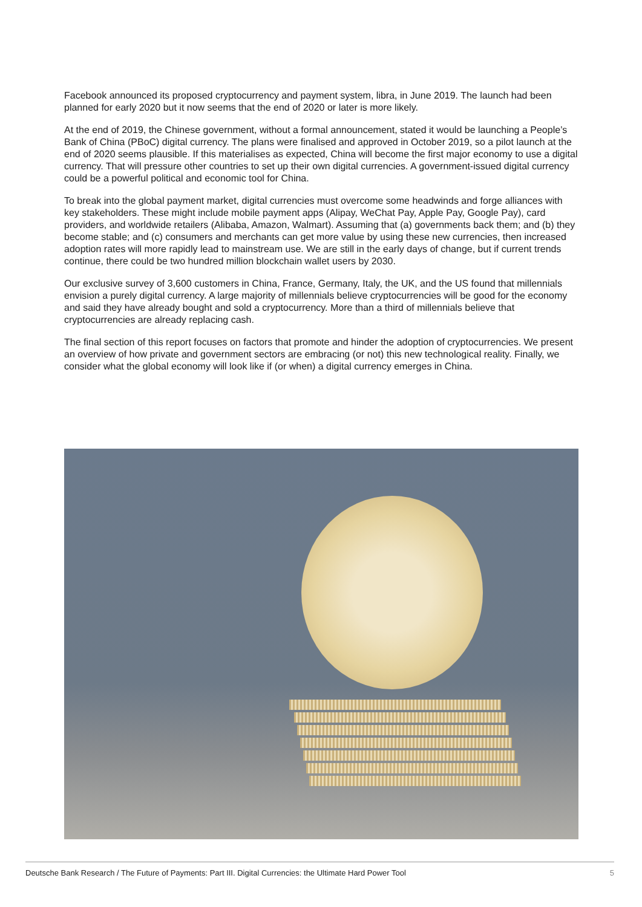Facebook announced its proposed cryptocurrency and payment system, libra, in June 2019. The launch had been planned for early 2020 but it now seems that the end of 2020 or later is more likely.
At the end of 2019, the Chinese government, without a formal announcement, stated it would be launching a People’s Bank of China (PBoC) digital currency. The plans were finalised and approved in October 2019, so a pilot launch at the end of 2020 seems plausible. If this materialises as expected, China will become the first major economy to use a digital currency. That will pressure other countries to set up their own digital currencies. A government-issued digital currency could be a powerful political and economic tool for China.
To break into the global payment market, digital currencies must overcome some headwinds and forge alliances with key stakeholders. These might include mobile payment apps (Alipay, WeChat Pay, Apple Pay, Google Pay), card providers, and worldwide retailers (Alibaba, Amazon, Walmart). Assuming that (a) governments back them; and (b) they become stable; and (c) consumers and merchants can get more value by using these new currencies, then increased adoption rates will more rapidly lead to mainstream use. We are still in the early days of change, but if current trends continue, there could be two hundred million blockchain wallet users by 2030.
Our exclusive survey of 3,600 customers in China, France, Germany, Italy, the UK, and the US found that millennials envision a purely digital currency. A large majority of millennials believe cryptocurrencies will be good for the economy and said they have already bought and sold a cryptocurrency. More than a third of millennials believe that cryptocurrencies are already replacing cash.
The final section of this report focuses on factors that promote and hinder the adoption of cryptocurrencies. We present an overview of how private and government sectors are embracing (or not) this new technological reality. Finally, we consider what the global economy will look like if (or when) a digital currency emerges in China.
Deutsche Bank Research / The Future of Payments: Part III. Digital Currencies: the Ultimate Hard Power Tool 5